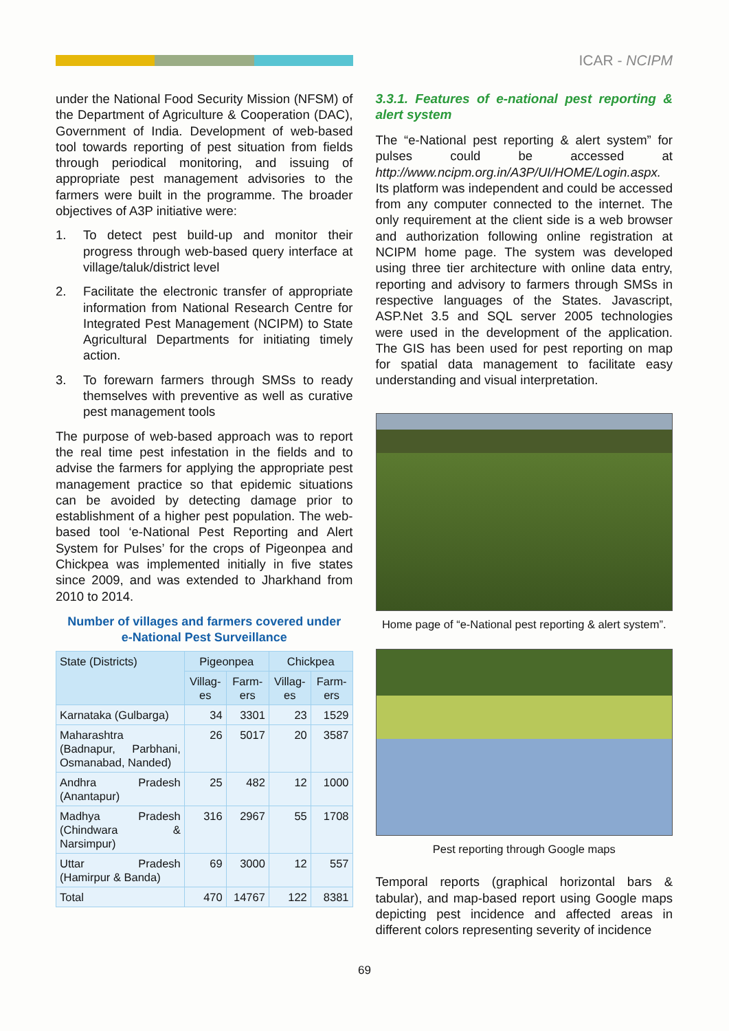ICAR - NCIPM
under the National Food Security Mission (NFSM) of the Department of Agriculture & Cooperation (DAC), Government of India. Development of web-based tool towards reporting of pest situation from fields through periodical monitoring, and issuing of appropriate pest management advisories to the farmers were built in the programme. The broader objectives of A3P initiative were:
1. To detect pest build-up and monitor their progress through web-based query interface at village/taluk/district level
2. Facilitate the electronic transfer of appropriate information from National Research Centre for Integrated Pest Management (NCIPM) to State Agricultural Departments for initiating timely action.
3. To forewarn farmers through SMSs to ready themselves with preventive as well as curative pest management tools
The purpose of web-based approach was to report the real time pest infestation in the fields and to advise the farmers for applying the appropriate pest management practice so that epidemic situations can be avoided by detecting damage prior to establishment of a higher pest population. The web-based tool ‘e-National Pest Reporting and Alert System for Pulses’ for the crops of Pigeonpea and Chickpea was implemented initially in five states since 2009, and was extended to Jharkhand from 2010 to 2014.
Number of villages and farmers covered under
e-National Pest Surveillance
| State (Districts) | Pigeonpea | | Chickpea | |
| --- | --- | --- | --- | --- |
| | Villag-es | Farm-ers | Villag-es | Farm-ers |
| Karnataka (Gulbarga) | 34 | 3301 | 23 | 1529 |
| Maharashtra (Badnapur, Parbhani, Osmanabad, Nanded) | 26 | 5017 | 20 | 3587 |
| Andhra Pradesh (Anantapur) | 25 | 482 | 12 | 1000 |
| Madhya Pradesh (Chindwara & Narsimpur) | 316 | 2967 | 55 | 1708 |
| Uttar Pradesh (Hamirpur & Banda) | 69 | 3000 | 12 | 557 |
| Total | 470 | 14767 | 122 | 8381 |
3.3.1. Features of e-national pest reporting & alert system
The “e-National pest reporting & alert system” for pulses could be accessed at http://www.ncipm.org.in/A3P/UI/HOME/Login.aspx. Its platform was independent and could be accessed from any computer connected to the internet. The only requirement at the client side is a web browser and authorization following online registration at NCIPM home page. The system was developed using three tier architecture with online data entry, reporting and advisory to farmers through SMSs in respective languages of the States. Javascript, ASP.Net 3.5 and SQL server 2005 technologies were used in the development of the application. The GIS has been used for pest reporting on map for spatial data management to facilitate easy understanding and visual interpretation.
Home page of “e-National pest reporting & alert system”.
Pest reporting through Google maps
Temporal reports (graphical horizontal bars & tabular), and map-based report using Google maps depicting pest incidence and affected areas in different colors representing severity of incidence
69